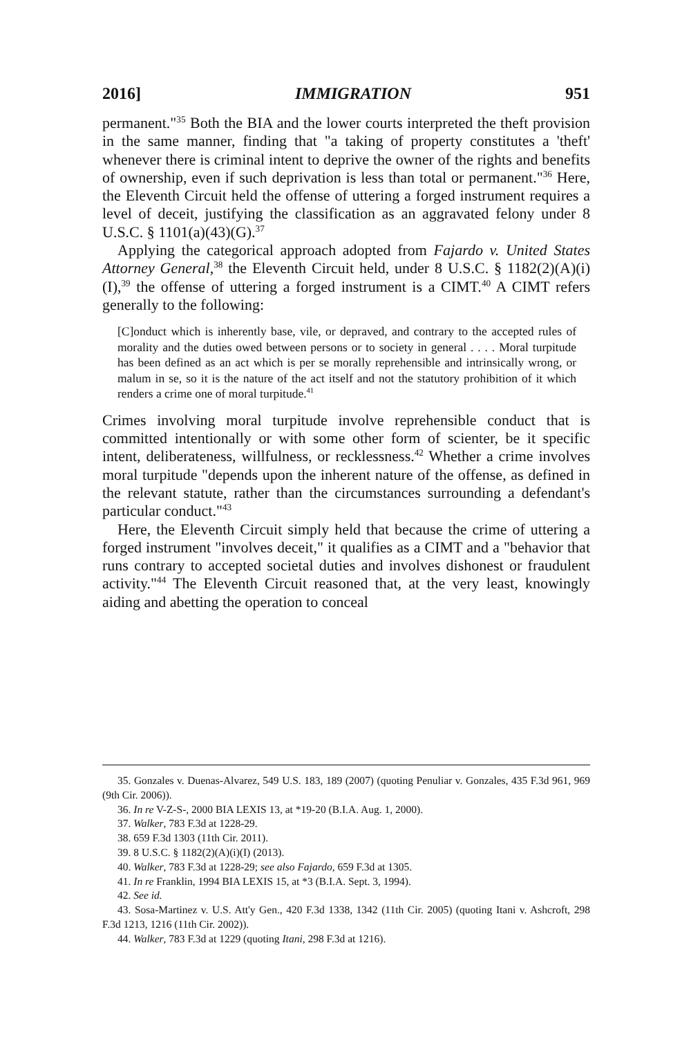2016] IMMIGRATION 951
permanent."<sup>35</sup> Both the BIA and the lower courts interpreted the theft provision in the same manner, finding that "a taking of property constitutes a 'theft' whenever there is criminal intent to deprive the owner of the rights and benefits of ownership, even if such deprivation is less than total or permanent."<sup>36</sup> Here, the Eleventh Circuit held the offense of uttering a forged instrument requires a level of deceit, justifying the classification as an aggravated felony under 8 U.S.C. § 1101(a)(43)(G).<sup>37</sup>
Applying the categorical approach adopted from Fajardo v. United States Attorney General,<sup>38</sup> the Eleventh Circuit held, under 8 U.S.C. § 1182(2)(A)(i)(I),<sup>39</sup> the offense of uttering a forged instrument is a CIMT.<sup>40</sup> A CIMT refers generally to the following:
[C]onduct which is inherently base, vile, or depraved, and contrary to the accepted rules of morality and the duties owed between persons or to society in general . . . . Moral turpitude has been defined as an act which is per se morally reprehensible and intrinsically wrong, or malum in se, so it is the nature of the act itself and not the statutory prohibition of it which renders a crime one of moral turpitude.<sup>41</sup>
Crimes involving moral turpitude involve reprehensible conduct that is committed intentionally or with some other form of scienter, be it specific intent, deliberateness, willfulness, or recklessness.<sup>42</sup> Whether a crime involves moral turpitude "depends upon the inherent nature of the offense, as defined in the relevant statute, rather than the circumstances surrounding a defendant's particular conduct."<sup>43</sup>
Here, the Eleventh Circuit simply held that because the crime of uttering a forged instrument "involves deceit," it qualifies as a CIMT and a "behavior that runs contrary to accepted societal duties and involves dishonest or fraudulent activity."<sup>44</sup> The Eleventh Circuit reasoned that, at the very least, knowingly aiding and abetting the operation to conceal
35. Gonzales v. Duenas-Alvarez, 549 U.S. 183, 189 (2007) (quoting Penuliar v. Gonzales, 435 F.3d 961, 969 (9th Cir. 2006)).
36. In re V-Z-S-, 2000 BIA LEXIS 13, at *19-20 (B.I.A. Aug. 1, 2000).
37. Walker, 783 F.3d at 1228-29.
38. 659 F.3d 1303 (11th Cir. 2011).
39. 8 U.S.C. § 1182(2)(A)(i)(I) (2013).
40. Walker, 783 F.3d at 1228-29; see also Fajardo, 659 F.3d at 1305.
41. In re Franklin, 1994 BIA LEXIS 15, at *3 (B.I.A. Sept. 3, 1994).
42. See id.
43. Sosa-Martinez v. U.S. Att'y Gen., 420 F.3d 1338, 1342 (11th Cir. 2005) (quoting Itani v. Ashcroft, 298 F.3d 1213, 1216 (11th Cir. 2002)).
44. Walker, 783 F.3d at 1229 (quoting Itani, 298 F.3d at 1216).